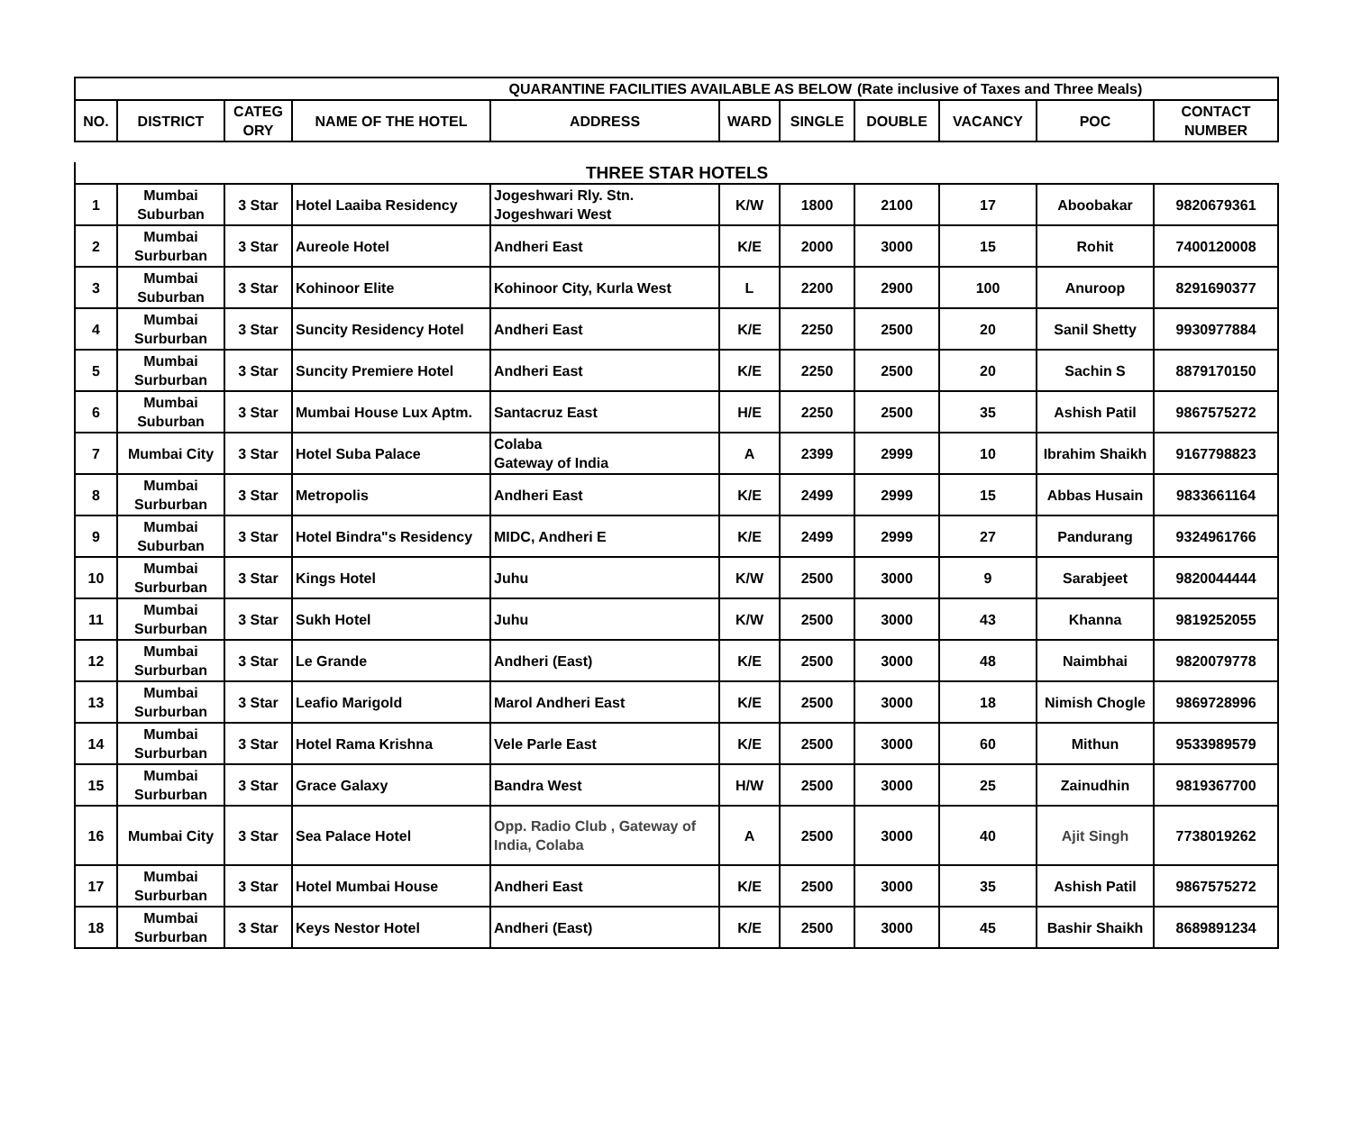| QUARANTINE FACILITIES AVAILABLE AS BELOW | | | | | | | (Rate inclusive of Taxes and Three Meals) | | | |
| --- | --- | --- | --- | --- | --- | --- | --- | --- | --- | --- |
| NO. | DISTRICT | CATEG ORY | NAME OF THE HOTEL | ADDRESS | WARD | SINGLE | DOUBLE | VACANCY | POC | CONTACT NUMBER |
| THREE STAR HOTELS | | | | | | | | | | |
| --- | --- | --- | --- | --- | --- | --- | --- | --- | --- | --- |
| 1 | Mumbai Suburban | 3 Star | Hotel Laaiba Residency | Jogeshwari Rly. Stn. Jogeshwari West | K/W | 1800 | 2100 | 17 | Aboobakar | 9820679361 |
| 2 | Mumbai Surburban | 3 Star | Aureole Hotel | Andheri East | K/E | 2000 | 3000 | 15 | Rohit | 7400120008 |
| 3 | Mumbai Suburban | 3 Star | Kohinoor Elite | Kohinoor City, Kurla West | L | 2200 | 2900 | 100 | Anuroop | 8291690377 |
| 4 | Mumbai Surburban | 3 Star | Suncity Residency Hotel | Andheri East | K/E | 2250 | 2500 | 20 | Sanil Shetty | 9930977884 |
| 5 | Mumbai Surburban | 3 Star | Suncity Premiere Hotel | Andheri East | K/E | 2250 | 2500 | 20 | Sachin S | 8879170150 |
| 6 | Mumbai Suburban | 3 Star | Mumbai House Lux Aptm. | Santacruz East | H/E | 2250 | 2500 | 35 | Ashish Patil | 9867575272 |
| 7 | Mumbai City | 3 Star | Hotel Suba Palace | Colaba Gateway of India | A | 2399 | 2999 | 10 | Ibrahim Shaikh | 9167798823 |
| 8 | Mumbai Surburban | 3 Star | Metropolis | Andheri East | K/E | 2499 | 2999 | 15 | Abbas Husain | 9833661164 |
| 9 | Mumbai Suburban | 3 Star | Hotel Bindra"s Residency | MIDC, Andheri E | K/E | 2499 | 2999 | 27 | Pandurang | 9324961766 |
| 10 | Mumbai Surburban | 3 Star | Kings Hotel | Juhu | K/W | 2500 | 3000 | 9 | Sarabjeet | 9820044444 |
| 11 | Mumbai Surburban | 3 Star | Sukh Hotel | Juhu | K/W | 2500 | 3000 | 43 | Khanna | 9819252055 |
| 12 | Mumbai Surburban | 3 Star | Le Grande | Andheri (East) | K/E | 2500 | 3000 | 48 | Naimbhai | 9820079778 |
| 13 | Mumbai Surburban | 3 Star | Leafio Marigold | Marol Andheri East | K/E | 2500 | 3000 | 18 | Nimish Chogle | 9869728996 |
| 14 | Mumbai Surburban | 3 Star | Hotel Rama Krishna | Vele Parle East | K/E | 2500 | 3000 | 60 | Mithun | 9533989579 |
| 15 | Mumbai Surburban | 3 Star | Grace Galaxy | Bandra West | H/W | 2500 | 3000 | 25 | Zainudhin | 9819367700 |
| 16 | Mumbai City | 3 Star | Sea Palace Hotel | Opp. Radio Club , Gateway of India, Colaba | A | 2500 | 3000 | 40 | Ajit Singh | 7738019262 |
| 17 | Mumbai Surburban | 3 Star | Hotel Mumbai House | Andheri East | K/E | 2500 | 3000 | 35 | Ashish Patil | 9867575272 |
| 18 | Mumbai Surburban | 3 Star | Keys Nestor Hotel | Andheri (East) | K/E | 2500 | 3000 | 45 | Bashir Shaikh | 8689891234 |